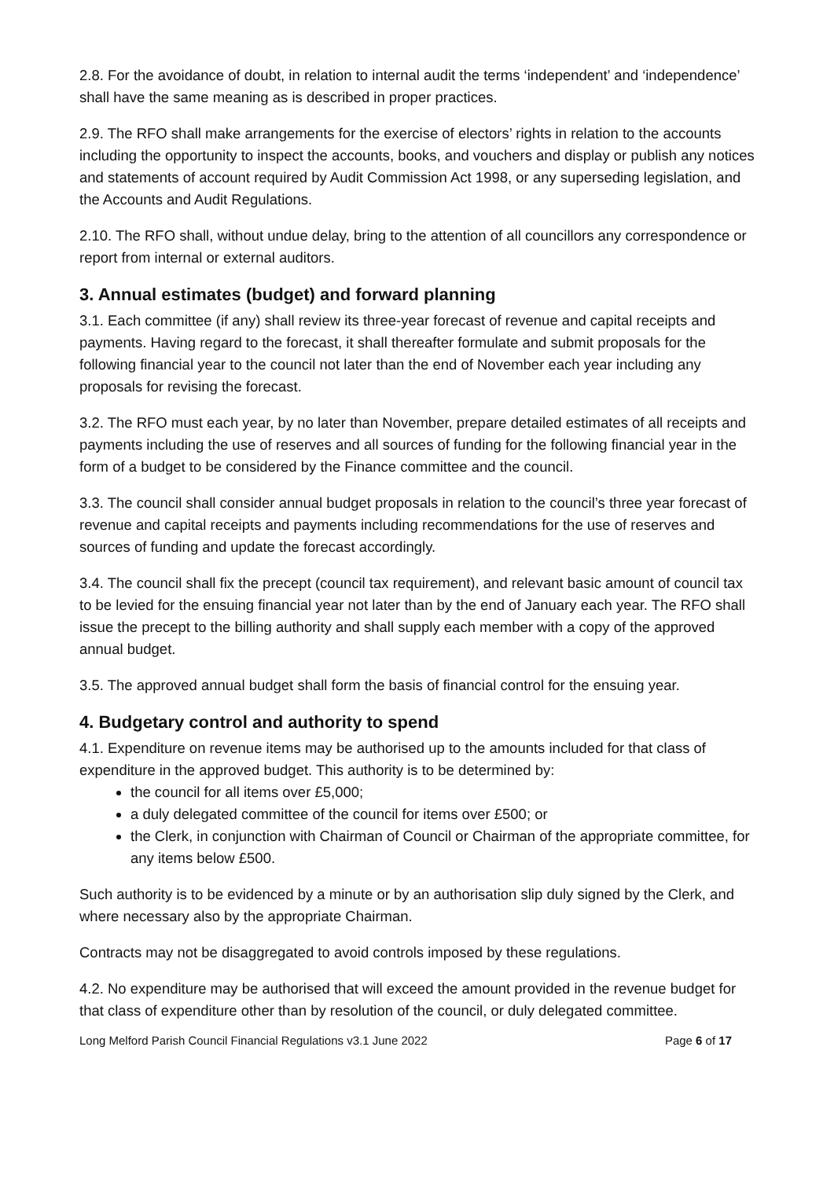2.8. For the avoidance of doubt, in relation to internal audit the terms ‘independent’ and ‘independence’ shall have the same meaning as is described in proper practices.
2.9. The RFO shall make arrangements for the exercise of electors’ rights in relation to the accounts including the opportunity to inspect the accounts, books, and vouchers and display or publish any notices and statements of account required by Audit Commission Act 1998, or any superseding legislation, and the Accounts and Audit Regulations.
2.10. The RFO shall, without undue delay, bring to the attention of all councillors any correspondence or report from internal or external auditors.
3. Annual estimates (budget) and forward planning
3.1. Each committee (if any) shall review its three-year forecast of revenue and capital receipts and payments. Having regard to the forecast, it shall thereafter formulate and submit proposals for the following financial year to the council not later than the end of November each year including any proposals for revising the forecast.
3.2. The RFO must each year, by no later than November, prepare detailed estimates of all receipts and payments including the use of reserves and all sources of funding for the following financial year in the form of a budget to be considered by the Finance committee and the council.
3.3. The council shall consider annual budget proposals in relation to the council’s three year forecast of revenue and capital receipts and payments including recommendations for the use of reserves and sources of funding and update the forecast accordingly.
3.4. The council shall fix the precept (council tax requirement), and relevant basic amount of council tax to be levied for the ensuing financial year not later than by the end of January each year. The RFO shall issue the precept to the billing authority and shall supply each member with a copy of the approved annual budget.
3.5. The approved annual budget shall form the basis of financial control for the ensuing year.
4. Budgetary control and authority to spend
4.1. Expenditure on revenue items may be authorised up to the amounts included for that class of expenditure in the approved budget. This authority is to be determined by:
the council for all items over £5,000;
a duly delegated committee of the council for items over £500; or
the Clerk, in conjunction with Chairman of Council or Chairman of the appropriate committee, for any items below £500.
Such authority is to be evidenced by a minute or by an authorisation slip duly signed by the Clerk, and where necessary also by the appropriate Chairman.
Contracts may not be disaggregated to avoid controls imposed by these regulations.
4.2. No expenditure may be authorised that will exceed the amount provided in the revenue budget for that class of expenditure other than by resolution of the council, or duly delegated committee.
Long Melford Parish Council Financial Regulations v3.1 June 2022 Page 6 of 17